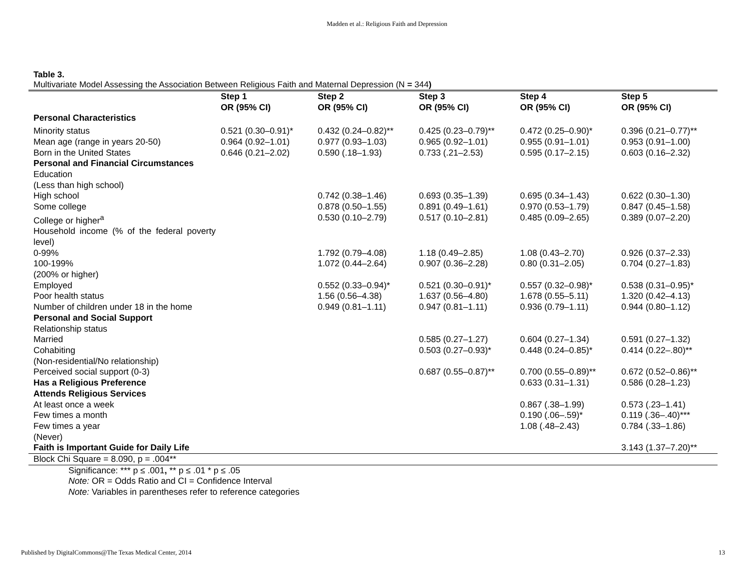Madden et al.: Religious Faith and Depression
Table 3.
Multivariate Model Assessing the Association Between Religious Faith and Maternal Depression (N = 344)
| | Step 1 OR (95% CI) | Step 2 OR (95% CI) | Step 3 OR (95% CI) | Step 4 OR (95% CI) | Step 5 OR (95% CI) |
| --- | --- | --- | --- | --- | --- |
| Personal Characteristics | | | | | |
| Minority status | 0.521 (0.30–0.91)* | 0.432 (0.24–0.82)** | 0.425 (0.23–0.79)** | 0.472 (0.25–0.90)* | 0.396 (0.21–0.77)** |
| Mean age (range in years 20-50) | 0.964 (0.92–1.01) | 0.977 (0.93–1.03) | 0.965 (0.92–1.01) | 0.955 (0.91–1.01) | 0.953 (0.91–1.00) |
| Born in the United States | 0.646 (0.21–2.02) | 0.590 (.18–1.93) | 0.733 (.21–2.53) | 0.595 (0.17–2.15) | 0.603 (0.16–2.32) |
| Personal and Financial Circumstances | | | | | |
| Education (Less than high school) | | | | | |
| High school | | 0.742 (0.38–1.46) | 0.693 (0.35–1.39) | 0.695 (0.34–1.43) | 0.622 (0.30–1.30) |
| Some college | | 0.878 (0.50–1.55) | 0.891 (0.49–1.61) | 0.970 (0.53–1.79) | 0.847 (0.45–1.58) |
| College or higher<sup>a</sup> | | 0.530 (0.10–2.79) | 0.517 (0.10–2.81) | 0.485 (0.09–2.65) | 0.389 (0.07–2.20) |
| Household income (% of the federal poverty level) | | | | | |
| 0-99% | | 1.792 (0.79–4.08) | 1.18 (0.49–2.85) | 1.08 (0.43–2.70) | 0.926 (0.37–2.33) |
| 100-199% | | 1.072 (0.44–2.64) | 0.907 (0.36–2.28) | 0.80 (0.31–2.05) | 0.704 (0.27–1.83) |
| (200% or higher) | | | | | |
| Employed | | 0.552 (0.33–0.94)* | 0.521 (0.30–0.91)* | 0.557 (0.32–0.98)* | 0.538 (0.31–0.95)* |
| Poor health status | | 1.56 (0.56–4.38) | 1.637 (0.56–4.80) | 1.678 (0.55–5.11) | 1.320 (0.42–4.13) |
| Number of children under 18 in the home | | 0.949 (0.81–1.11) | 0.947 (0.81–1.11) | 0.936 (0.79–1.11) | 0.944 (0.80–1.12) |
| Personal and Social Support | | | | | |
| Relationship status | | | | | |
| Married | | | 0.585 (0.27–1.27) | 0.604 (0.27–1.34) | 0.591 (0.27–1.32) |
| Cohabiting | | | 0.503 (0.27–0.93)* | 0.448 (0.24–0.85)* | 0.414 (0.22–.80)** |
| (Non-residential/No relationship) | | | | | |
| Perceived social support (0-3) | | | 0.687 (0.55–0.87)** | 0.700 (0.55–0.89)** | 0.672 (0.52–0.86)** |
| Has a Religious Preference | | | | 0.633 (0.31–1.31) | 0.586 (0.28–1.23) |
| Attends Religious Services | | | | | |
| At least once a week | | | | 0.867 (.38–1.99) | 0.573 (.23–1.41) |
| Few times a month | | | | 0.190 (.06–.59)* | 0.119 (.36–.40)*** |
| Few times a year | | | | 1.08 (.48–2.43) | 0.784 (.33–1.86) |
| (Never) | | | | | |
| Faith is Important Guide for Daily Life | | | | | 3.143 (1.37–7.20)** |
| Block Chi Square = 8.090, p = .004** | | | | | |
Significance: *** p ≤ .001, ** p ≤ .01 * p ≤ .05
Note: OR = Odds Ratio and CI = Confidence Interval
Note: Variables in parentheses refer to reference categories
Published by DigitalCommons@The Texas Medical Center, 2014 13